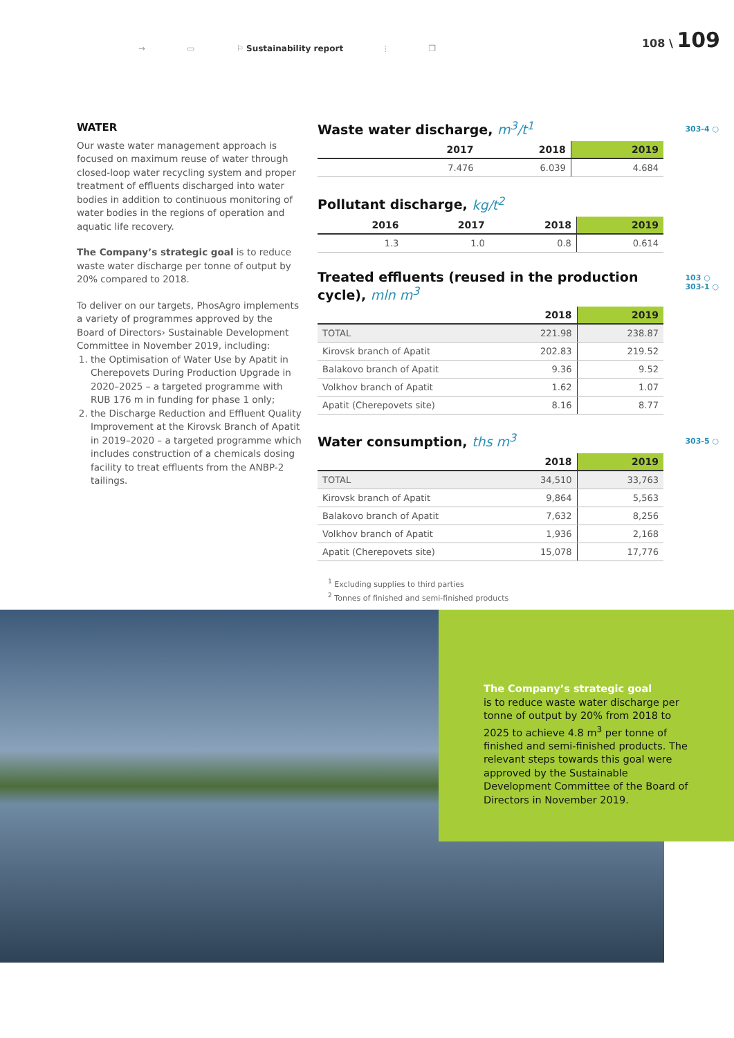→ ▭ ⚐ Sustainability report ⫶ ❐
108 \ 109
WATER
Our waste water management approach is focused on maximum reuse of water through closed-loop water recycling system and proper treatment of effluents discharged into water bodies in addition to continuous monitoring of water bodies in the regions of operation and aquatic life recovery.
The Company’s strategic goal is to reduce waste water discharge per tonne of output by 20% compared to 2018.
To deliver on our targets, PhosAgro implements a variety of programmes approved by the Board of Directors› Sustainable Development Committee in November 2019, including:
1. the Optimisation of Water Use by Apatit in Cherepovets During Production Upgrade in 2020–2025 – a targeted programme with RUB 176 m in funding for phase 1 only;
2. the Discharge Reduction and Effluent Quality Improvement at the Kirovsk Branch of Apatit in 2019–2020 – a targeted programme which includes construction of a chemicals dosing facility to treat effluents from the ANBP-2 tailings.
303-4 ○
103 ○
303-1 ○
303-5 ○
Waste water discharge, m<sup>3</sup>/t<sup>1</sup>
| | 2017 | 2018 | 2019 |
| --- | --- | --- | --- |
| | 7.476 | 6.039 | 4.684 |
Pollutant discharge, kg/t<sup>2</sup>
| 2016 | 2017 | 2018 | 2019 |
| --- | --- | --- | --- |
| 1.3 | 1.0 | 0.8 | 0.614 |
Treated effluents (reused in the production cycle), mln m<sup>3</sup>
| | 2018 | 2019 |
| --- | --- | --- |
| TOTAL | 221.98 | 238.87 |
| Kirovsk branch of Apatit | 202.83 | 219.52 |
| Balakovo branch of Apatit | 9.36 | 9.52 |
| Volkhov branch of Apatit | 1.62 | 1.07 |
| Apatit (Cherepovets site) | 8.16 | 8.77 |
Water consumption, ths m<sup>3</sup>
| | 2018 | 2019 |
| --- | --- | --- |
| TOTAL | 34,510 | 33,763 |
| Kirovsk branch of Apatit | 9,864 | 5,563 |
| Balakovo branch of Apatit | 7,632 | 8,256 |
| Volkhov branch of Apatit | 1,936 | 2,168 |
| Apatit (Cherepovets site) | 15,078 | 17,776 |
<sup>1</sup> Excluding supplies to third parties
<sup>2</sup> Tonnes of finished and semi-finished products
The Company’s strategic goal
is to reduce waste water discharge per tonne of output by 20% from 2018 to 2025 to achieve 4.8 m<sup>3</sup> per tonne of finished and semi-finished products. The relevant steps towards this goal were approved by the Sustainable Development Committee of the Board of Directors in November 2019.